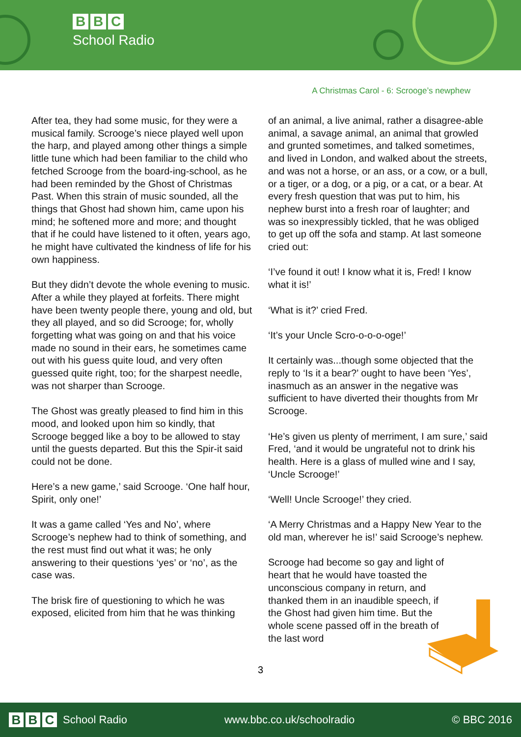B B C
School Radio
A Christmas Carol - 6: Scrooge’s newphew
After tea, they had some music, for they were a musical family. Scrooge’s niece played well upon the harp, and played among other things a simple little tune which had been familiar to the child who fetched Scrooge from the board-ing-school, as he had been reminded by the Ghost of Christmas Past. When this strain of music sounded, all the things that Ghost had shown him, came upon his mind; he softened more and more; and thought that if he could have listened to it often, years ago, he might have cultivated the kindness of life for his own happiness.
But they didn’t devote the whole evening to music. After a while they played at forfeits. There might have been twenty people there, young and old, but they all played, and so did Scrooge; for, wholly forgetting what was going on and that his voice made no sound in their ears, he sometimes came out with his guess quite loud, and very often guessed quite right, too; for the sharpest needle, was not sharper than Scrooge.
The Ghost was greatly pleased to find him in this mood, and looked upon him so kindly, that Scrooge begged like a boy to be allowed to stay until the guests departed. But this the Spir-it said could not be done.
Here’s a new game,’ said Scrooge. ‘One half hour, Spirit, only one!’
It was a game called ‘Yes and No’, where Scrooge’s nephew had to think of something, and the rest must find out what it was; he only answering to their questions ‘yes’ or ‘no’, as the case was.
The brisk fire of questioning to which he was exposed, elicited from him that he was thinking
of an animal, a live animal, rather a disagree-able animal, a savage animal, an animal that growled and grunted sometimes, and talked sometimes, and lived in London, and walked about the streets, and was not a horse, or an ass, or a cow, or a bull, or a tiger, or a dog, or a pig, or a cat, or a bear. At every fresh question that was put to him, his nephew burst into a fresh roar of laughter; and was so inexpressibly tickled, that he was obliged to get up off the sofa and stamp. At last someone cried out:
‘I’ve found it out! I know what it is, Fred! I know what it is!’
‘What is it?’ cried Fred.
‘It’s your Uncle Scro-o-o-o-oge!’
It certainly was...though some objected that the reply to ‘Is it a bear?’ ought to have been ‘Yes’, inasmuch as an answer in the negative was sufficient to have diverted their thoughts from Mr Scrooge.
‘He’s given us plenty of merriment, I am sure,’ said Fred, ‘and it would be ungrateful not to drink his health. Here is a glass of mulled wine and I say, ‘Uncle Scrooge!’
‘Well! Uncle Scrooge!’ they cried.
‘A Merry Christmas and a Happy New Year to the old man, wherever he is!’ said Scrooge’s nephew.
Scrooge had become so gay and light of heart that he would have toasted the unconscious company in return, and thanked them in an inaudible speech, if the Ghost had given him time. But the whole scene passed off in the breath of the last word
3
B B C School Radio www.bbc.co.uk/schoolradio © BBC 2016